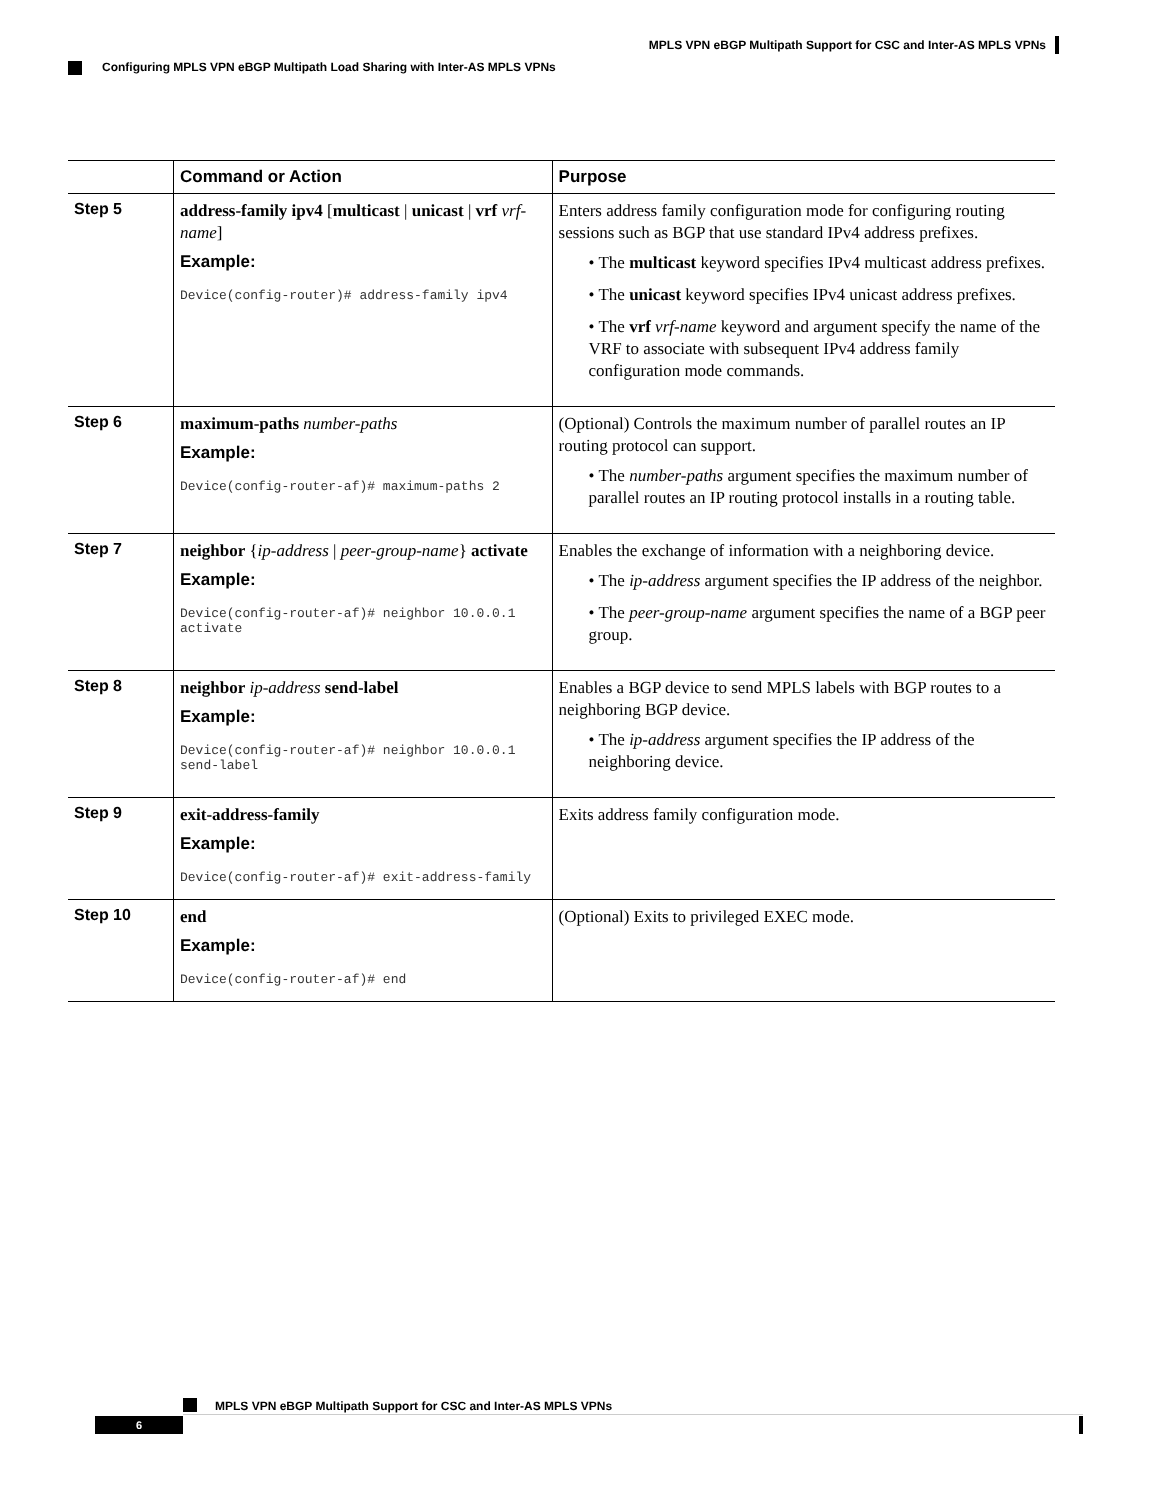MPLS VPN eBGP Multipath Support for CSC and Inter-AS MPLS VPNs
Configuring MPLS VPN eBGP Multipath Load Sharing with Inter-AS MPLS VPNs
| | Command or Action | Purpose |
| --- | --- | --- |
| Step 5 | address-family ipv4 [ multicast / unicast / vrf vrf-name ] Example: Device(config-router)# address-family ipv4 | Enters address family configuration mode for configuring routing sessions such as BGP that use standard IPv4 address prefixes. • The multicast keyword specifies IPv4 multicast address prefixes. • The unicast keyword specifies IPv4 unicast address prefixes. • The vrf vrf-name keyword and argument specify the name of the VRF to associate with subsequent IPv4 address family configuration mode commands. |
| Step 6 | maximum-paths number-paths Example: Device(config-router-af)# maximum-paths 2 | (Optional) Controls the maximum number of parallel routes an IP routing protocol can support. • The number-paths argument specifies the maximum number of parallel routes an IP routing protocol installs in a routing table. |
| Step 7 | neighbor { ip-address / peer-group-name } activate Example: Device(config-router-af)# neighbor 10.0.0.1 activate | Enables the exchange of information with a neighboring device. • The ip-address argument specifies the IP address of the neighbor. • The peer-group-name argument specifies the name of a BGP peer group. |
| Step 8 | neighbor ip-address send-label Example: Device(config-router-af)# neighbor 10.0.0.1 send-label | Enables a BGP device to send MPLS labels with BGP routes to a neighboring BGP device. • The ip-address argument specifies the IP address of the neighboring device. |
| Step 9 | exit-address-family Example: Device(config-router-af)# exit-address-family | Exits address family configuration mode. |
| Step 10 | end Example: Device(config-router-af)# end | (Optional) Exits to privileged EXEC mode. |
MPLS VPN eBGP Multipath Support for CSC and Inter-AS MPLS VPNs
6